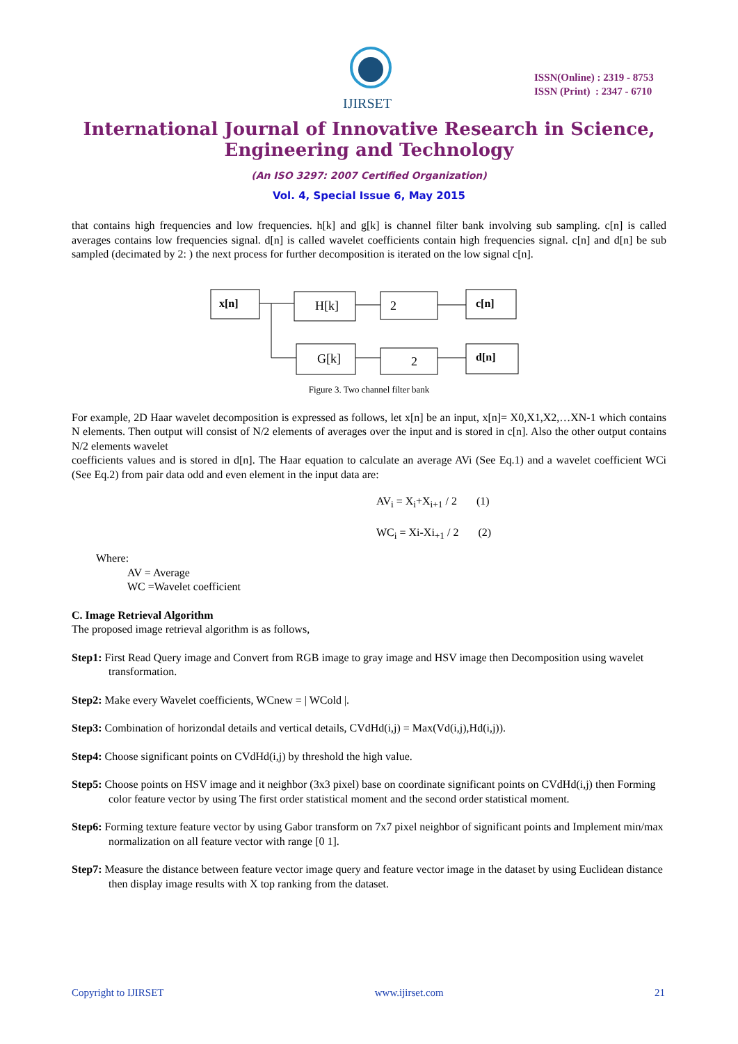IJIRSET
ISSN(Online) : 2319 - 8753
ISSN (Print) : 2347 - 6710
International Journal of Innovative Research in Science,
Engineering and Technology
(An ISO 3297: 2007 Certified Organization)
Vol. 4, Special Issue 6, May 2015
that contains high frequencies and low frequencies. h[k] and g[k] is channel filter bank involving sub sampling. c[n] is called averages contains low frequencies signal. d[n] is called wavelet coefficients contain high frequencies signal. c[n] and d[n] be sub sampled (decimated by 2: ) the next process for further decomposition is iterated on the low signal c[n].
x[n]
H[k]
2
c[n]
G[k]
2
d[n]
Figure 3. Two channel filter bank
For example, 2D Haar wavelet decomposition is expressed as follows, let x[n] be an input, x[n]= X0,X1,X2,…XN-1 which contains N elements. Then output will consist of N/2 elements of averages over the input and is stored in c[n]. Also the other output contains N/2 elements wavelet
coefficients values and is stored in d[n]. The Haar equation to calculate an average AVi (See Eq.1) and a wavelet coefficient WCi (See Eq.2) from pair data odd and even element in the input data are:
AV<sub>i</sub> = X<sub>i</sub>+X<sub>i+1</sub> / 2 (1)
WC<sub>i</sub> = Xi-Xi<sub>+1</sub> / 2 (2)
Where:
AV = Average
WC =Wavelet coefficient
C. Image Retrieval Algorithm
The proposed image retrieval algorithm is as follows,
Step1: First Read Query image and Convert from RGB image to gray image and HSV image then Decomposition using wavelet transformation.
Step2: Make every Wavelet coefficients, WCnew = | WCold |.
Step3: Combination of horizondal details and vertical details, CVdHd(i,j) = Max(Vd(i,j),Hd(i,j)).
Step4: Choose significant points on CVdHd(i,j) by threshold the high value.
Step5: Choose points on HSV image and it neighbor (3x3 pixel) base on coordinate significant points on CVdHd(i,j) then Forming color feature vector by using The first order statistical moment and the second order statistical moment.
Step6: Forming texture feature vector by using Gabor transform on 7x7 pixel neighbor of significant points and Implement min/max normalization on all feature vector with range [0 1].
Step7: Measure the distance between feature vector image query and feature vector image in the dataset by using Euclidean distance then display image results with X top ranking from the dataset.
Copyright to IJIRSET www.ijirset.com 21